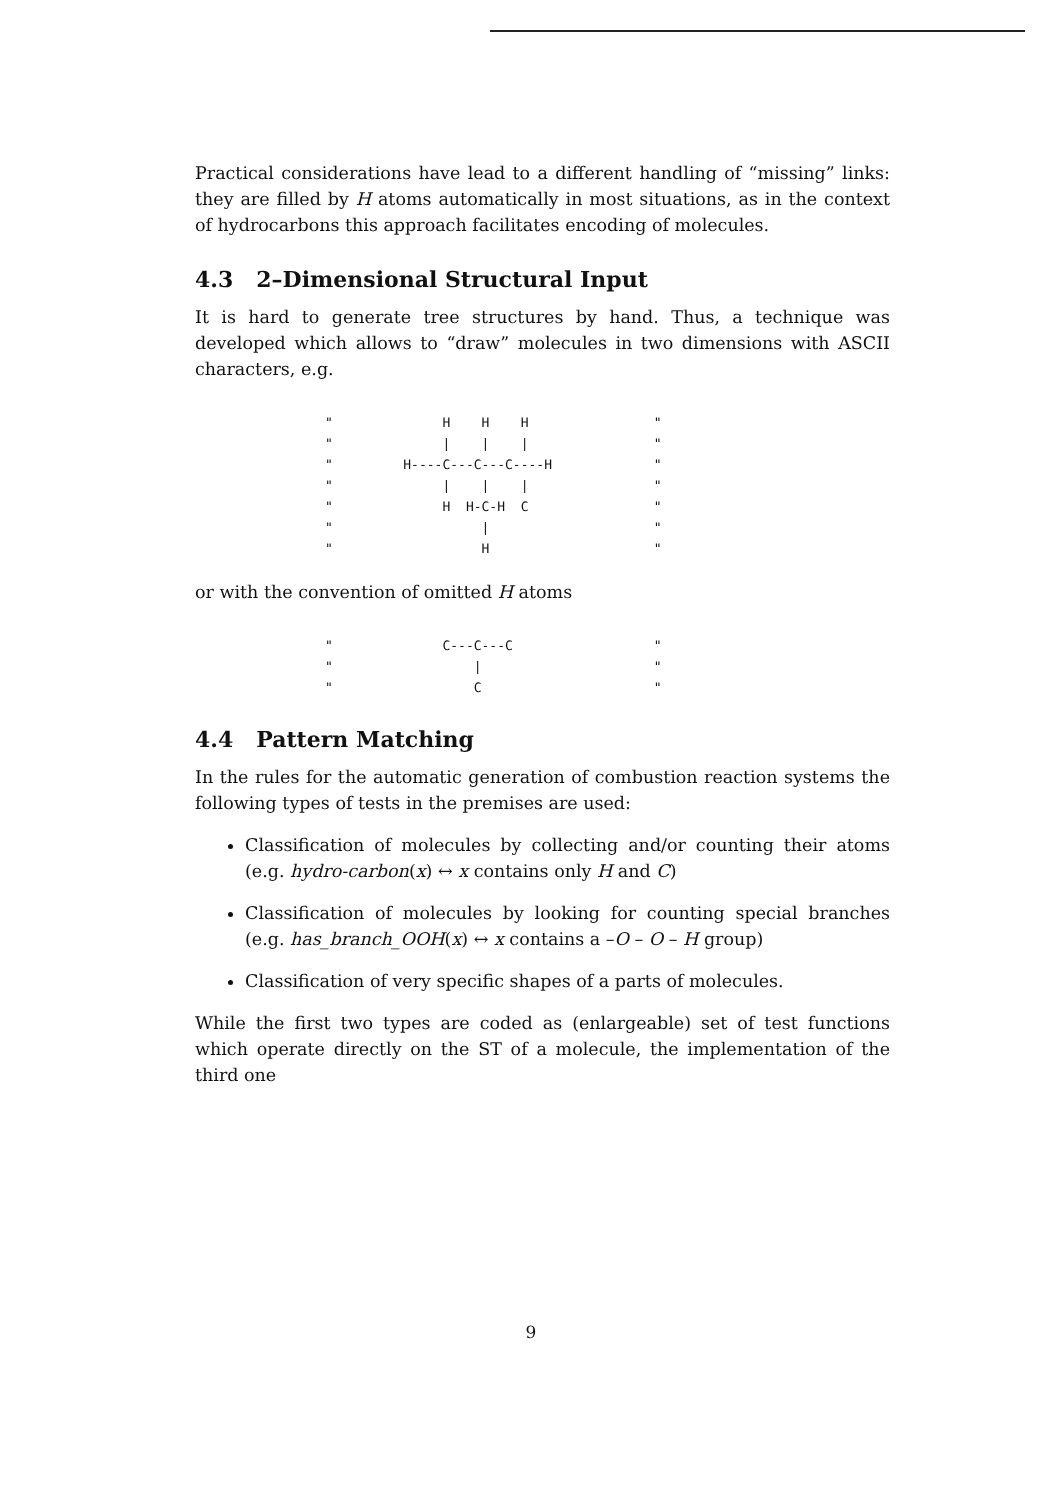Practical considerations have lead to a different handling of “missing” links: they are filled by H atoms automatically in most situations, as in the context of hydrocarbons this approach facilitates encoding of molecules.
4.3 2–Dimensional Structural Input
It is hard to generate tree structures by hand. Thus, a technique was developed which allows to “draw” molecules in two dimensions with ASCII characters, e.g.
"              H    H    H                "
"              |    |    |                "
"         H----C---C---C----H             "
"              |    |    |                "
"              H  H-C-H  C                "
"                   |                     "
"                   H                     "
or with the convention of omitted H atoms
"              C---C---C                  "
"                  |                      "
"                  C                      "
4.4 Pattern Matching
In the rules for the automatic generation of combustion reaction systems the following types of tests in the premises are used:
Classification of molecules by collecting and/or counting their atoms (e.g. hydro-carbon(x) ↔ x contains only H and C)
Classification of molecules by looking for counting special branches (e.g. has_branch_OOH(x) ↔ x contains a –O – O – H group)
Classification of very specific shapes of a parts of molecules.
While the first two types are coded as (enlargeable) set of test functions which operate directly on the ST of a molecule, the implementation of the third one
9